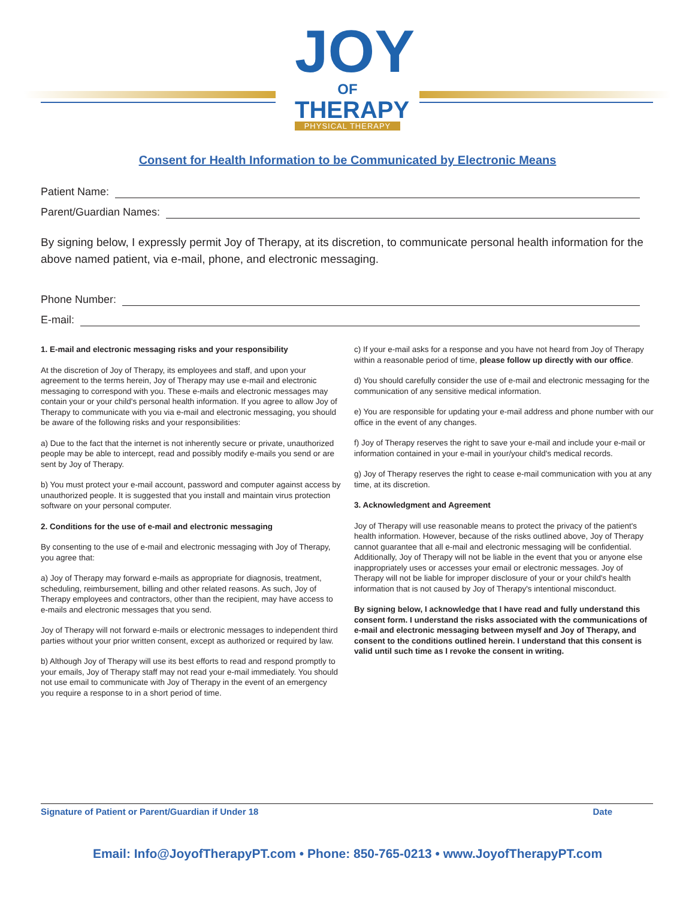JOY
OF
THERAPY
PHYSICAL THERAPY
Consent for Health Information to be Communicated by Electronic Means
Patient Name:
Parent/Guardian Names:
By signing below, I expressly permit Joy of Therapy, at its discretion, to communicate personal health information for the above named patient, via e-mail, phone, and electronic messaging.
Phone Number:
E-mail:
1. E-mail and electronic messaging risks and your responsibility
At the discretion of Joy of Therapy, its employees and staff, and upon your agreement to the terms herein, Joy of Therapy may use e-mail and electronic messaging to correspond with you. These e-mails and electronic messages may contain your or your child's personal health information. If you agree to allow Joy of Therapy to communicate with you via e-mail and electronic messaging, you should be aware of the following risks and your responsibilities:
a) Due to the fact that the internet is not inherently secure or private, unauthorized people may be able to intercept, read and possibly modify e-mails you send or are sent by Joy of Therapy.
b) You must protect your e-mail account, password and computer against access by unauthorized people. It is suggested that you install and maintain virus protection software on your personal computer.
2. Conditions for the use of e-mail and electronic messaging
By consenting to the use of e-mail and electronic messaging with Joy of Therapy, you agree that:
a) Joy of Therapy may forward e-mails as appropriate for diagnosis, treatment, scheduling, reimbursement, billing and other related reasons. As such, Joy of Therapy employees and contractors, other than the recipient, may have access to e-mails and electronic messages that you send.
Joy of Therapy will not forward e-mails or electronic messages to independent third parties without your prior written consent, except as authorized or required by law.
b) Although Joy of Therapy will use its best efforts to read and respond promptly to your emails, Joy of Therapy staff may not read your e-mail immediately. You should not use email to communicate with Joy of Therapy in the event of an emergency you require a response to in a short period of time.
c) If your e-mail asks for a response and you have not heard from Joy of Therapy within a reasonable period of time, please follow up directly with our office.
d) You should carefully consider the use of e-mail and electronic messaging for the communication of any sensitive medical information.
e) You are responsible for updating your e-mail address and phone number with our office in the event of any changes.
f) Joy of Therapy reserves the right to save your e-mail and include your e-mail or information contained in your e-mail in your/your child's medical records.
g) Joy of Therapy reserves the right to cease e-mail communication with you at any time, at its discretion.
3. Acknowledgment and Agreement
Joy of Therapy will use reasonable means to protect the privacy of the patient's health information. However, because of the risks outlined above, Joy of Therapy cannot guarantee that all e-mail and electronic messaging will be confidential. Additionally, Joy of Therapy will not be liable in the event that you or anyone else inappropriately uses or accesses your email or electronic messages. Joy of Therapy will not be liable for improper disclosure of your or your child's health information that is not caused by Joy of Therapy's intentional misconduct.
By signing below, I acknowledge that I have read and fully understand this consent form. I understand the risks associated with the communications of e-mail and electronic messaging between myself and Joy of Therapy, and consent to the conditions outlined herein. I understand that this consent is valid until such time as I revoke the consent in writing.
Signature of Patient or Parent/Guardian if Under 18 Date
Email: Info@JoyofTherapyPT.com • Phone: 850-765-0213 • www.JoyofTherapyPT.com